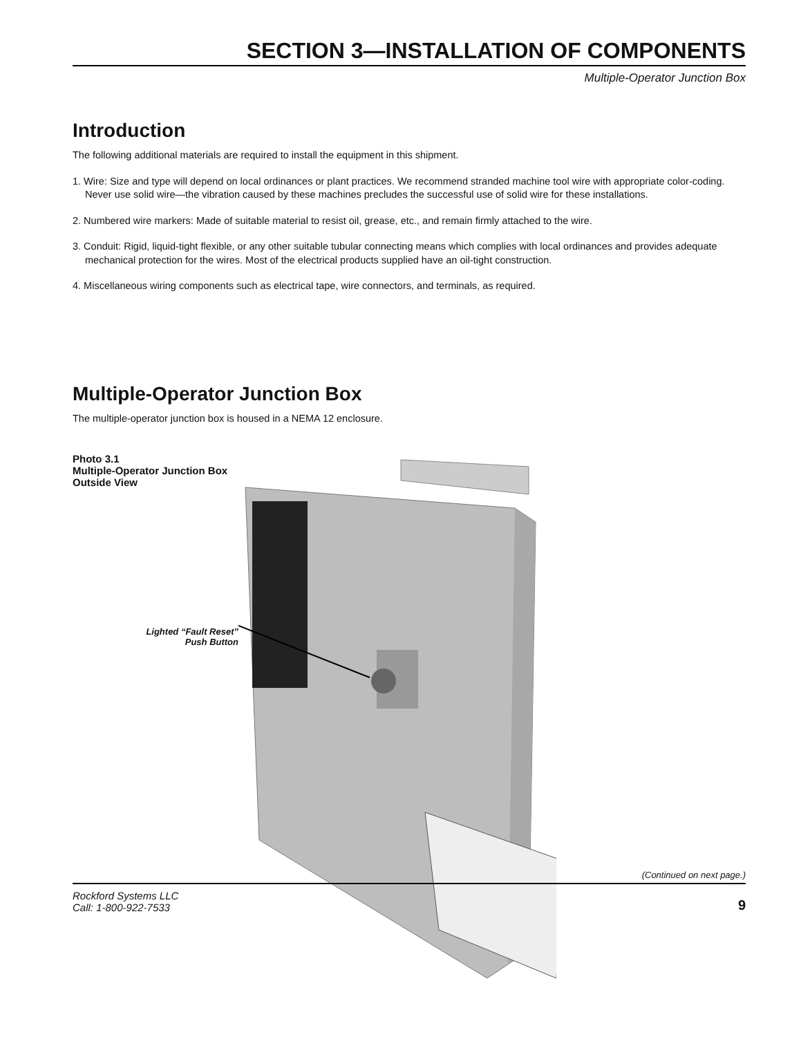SECTION 3—INSTALLATION OF COMPONENTS
Multiple-Operator Junction Box
Introduction
The following additional materials are required to install the equipment in this shipment.
1. Wire: Size and type will depend on local ordinances or plant practices. We recommend stranded machine tool wire with appropriate color-coding. Never use solid wire—the vibration caused by these machines precludes the successful use of solid wire for these installations.
2. Numbered wire markers: Made of suitable material to resist oil, grease, etc., and remain firmly attached to the wire.
3. Conduit: Rigid, liquid-tight flexible, or any other suitable tubular connecting means which complies with local ordinances and provides adequate mechanical protection for the wires. Most of the electrical products supplied have an oil-tight construction.
4. Miscellaneous wiring components such as electrical tape, wire connectors, and terminals, as required.
Multiple-Operator Junction Box
The multiple-operator junction box is housed in a NEMA 12 enclosure.
Photo 3.1
Multiple-Operator Junction Box
Outside View
Lighted “Fault Reset”
Push Button
(Continued on next page.)
Rockford Systems LLC
Call: 1-800-922-7533
9